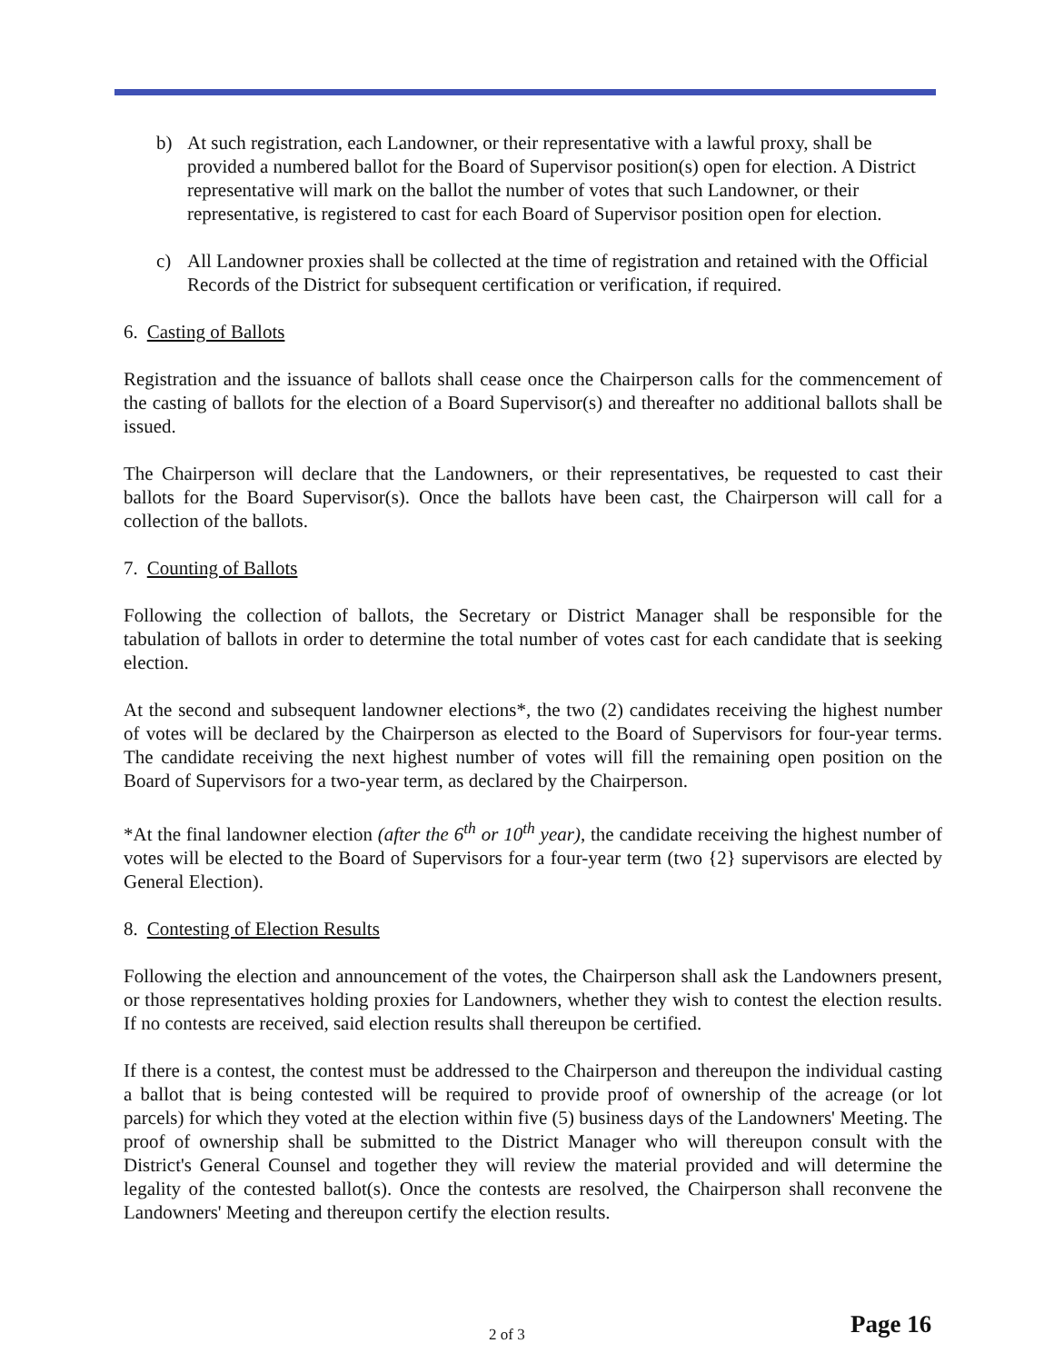b) At such registration, each Landowner, or their representative with a lawful proxy, shall be provided a numbered ballot for the Board of Supervisor position(s) open for election. A District representative will mark on the ballot the number of votes that such Landowner, or their representative, is registered to cast for each Board of Supervisor position open for election.
c) All Landowner proxies shall be collected at the time of registration and retained with the Official Records of the District for subsequent certification or verification, if required.
6. Casting of Ballots
Registration and the issuance of ballots shall cease once the Chairperson calls for the commencement of the casting of ballots for the election of a Board Supervisor(s) and thereafter no additional ballots shall be issued.
The Chairperson will declare that the Landowners, or their representatives, be requested to cast their ballots for the Board Supervisor(s). Once the ballots have been cast, the Chairperson will call for a collection of the ballots.
7. Counting of Ballots
Following the collection of ballots, the Secretary or District Manager shall be responsible for the tabulation of ballots in order to determine the total number of votes cast for each candidate that is seeking election.
At the second and subsequent landowner elections*, the two (2) candidates receiving the highest number of votes will be declared by the Chairperson as elected to the Board of Supervisors for four-year terms. The candidate receiving the next highest number of votes will fill the remaining open position on the Board of Supervisors for a two-year term, as declared by the Chairperson.
*At the final landowner election (after the 6<sup>th</sup> or 10<sup>th</sup> year), the candidate receiving the highest number of votes will be elected to the Board of Supervisors for a four-year term (two {2} supervisors are elected by General Election).
8. Contesting of Election Results
Following the election and announcement of the votes, the Chairperson shall ask the Landowners present, or those representatives holding proxies for Landowners, whether they wish to contest the election results. If no contests are received, said election results shall thereupon be certified.
If there is a contest, the contest must be addressed to the Chairperson and thereupon the individual casting a ballot that is being contested will be required to provide proof of ownership of the acreage (or lot parcels) for which they voted at the election within five (5) business days of the Landowners' Meeting. The proof of ownership shall be submitted to the District Manager who will thereupon consult with the District's General Counsel and together they will review the material provided and will determine the legality of the contested ballot(s). Once the contests are resolved, the Chairperson shall reconvene the Landowners' Meeting and thereupon certify the election results.
2 of 3 Page 16